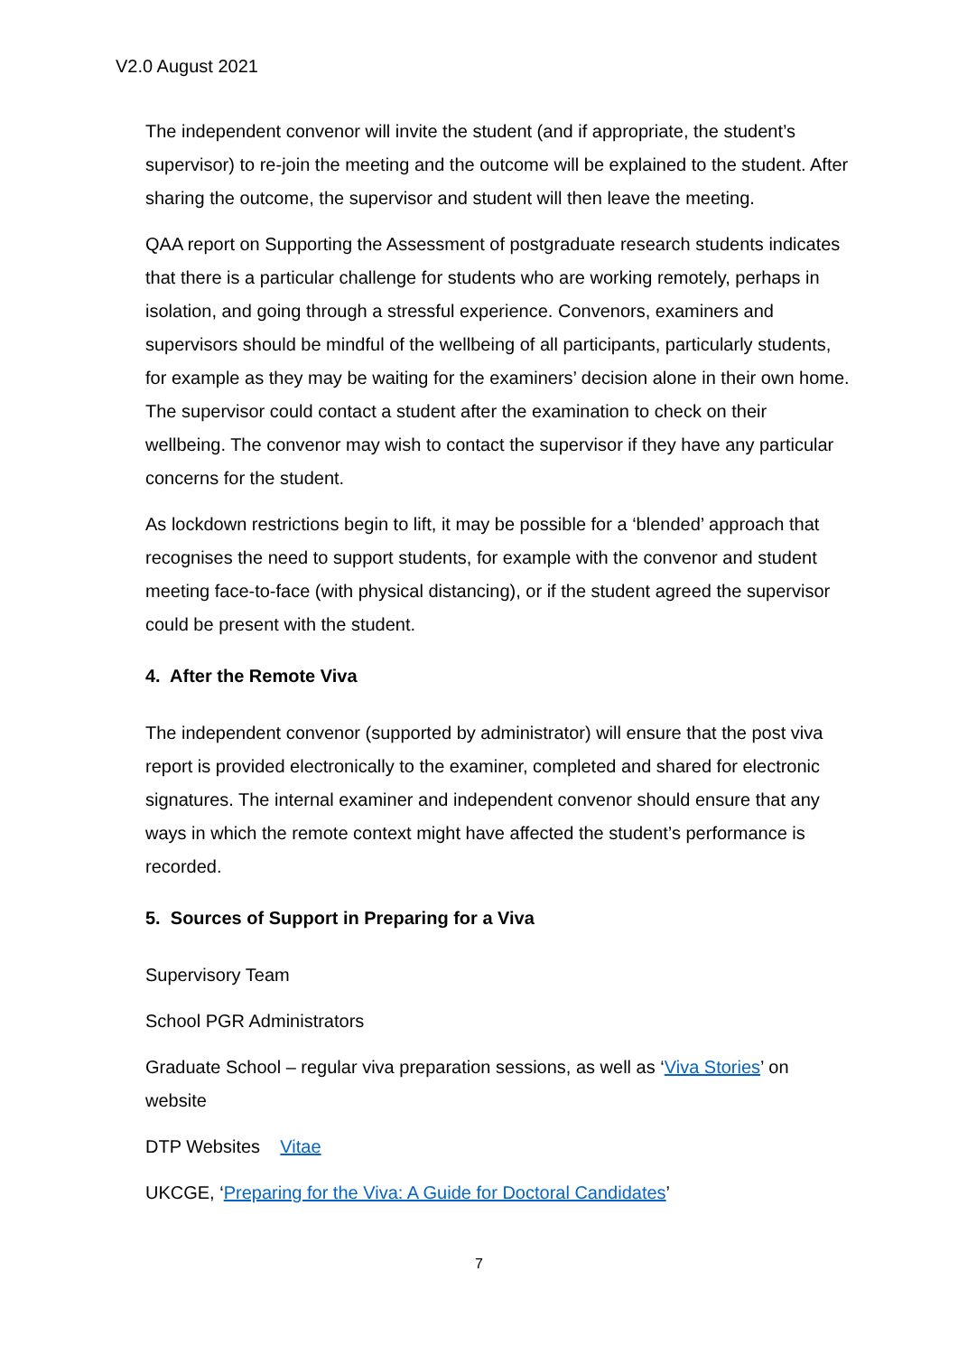V2.0 August 2021
The independent convenor will invite the student (and if appropriate, the student’s supervisor) to re-join the meeting and the outcome will be explained to the student. After sharing the outcome, the supervisor and student will then leave the meeting.
QAA report on Supporting the Assessment of postgraduate research students indicates that there is a particular challenge for students who are working remotely, perhaps in isolation, and going through a stressful experience. Convenors, examiners and supervisors should be mindful of the wellbeing of all participants, particularly students, for example as they may be waiting for the examiners’ decision alone in their own home. The supervisor could contact a student after the examination to check on their wellbeing. The convenor may wish to contact the supervisor if they have any particular concerns for the student.
As lockdown restrictions begin to lift, it may be possible for a ‘blended’ approach that recognises the need to support students, for example with the convenor and student meeting face-to-face (with physical distancing), or if the student agreed the supervisor could be present with the student.
4. After the Remote Viva
The independent convenor (supported by administrator) will ensure that the post viva report is provided electronically to the examiner, completed and shared for electronic signatures. The internal examiner and independent convenor should ensure that any ways in which the remote context might have affected the student’s performance is recorded.
5. Sources of Support in Preparing for a Viva
Supervisory Team
School PGR Administrators
Graduate School – regular viva preparation sessions, as well as ‘Viva Stories’ on website
DTP Websites Vitae
UKCGE, ‘Preparing for the Viva: A Guide for Doctoral Candidates’
7